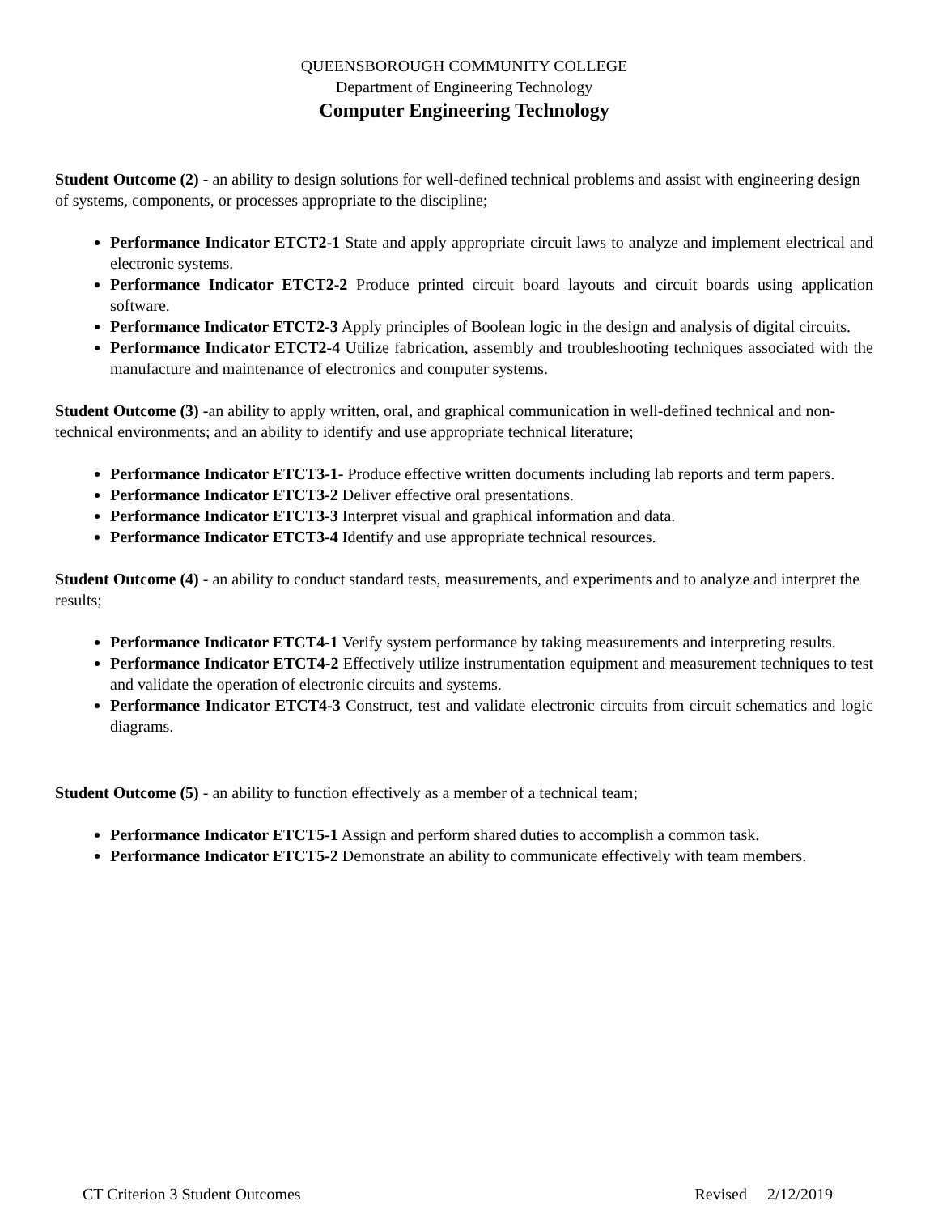QUEENSBOROUGH COMMUNITY COLLEGE
Department of Engineering Technology
Computer Engineering Technology
Student Outcome (2) - an ability to design solutions for well-defined technical problems and assist with engineering design of systems, components, or processes appropriate to the discipline;
Performance Indicator ETCT2-1 State and apply appropriate circuit laws to analyze and implement electrical and electronic systems.
Performance Indicator ETCT2-2 Produce printed circuit board layouts and circuit boards using application software.
Performance Indicator ETCT2-3 Apply principles of Boolean logic in the design and analysis of digital circuits.
Performance Indicator ETCT2-4 Utilize fabrication, assembly and troubleshooting techniques associated with the manufacture and maintenance of electronics and computer systems.
Student Outcome (3) -an ability to apply written, oral, and graphical communication in well-defined technical and non-technical environments; and an ability to identify and use appropriate technical literature;
Performance Indicator ETCT3-1- Produce effective written documents including lab reports and term papers.
Performance Indicator ETCT3-2 Deliver effective oral presentations.
Performance Indicator ETCT3-3 Interpret visual and graphical information and data.
Performance Indicator ETCT3-4 Identify and use appropriate technical resources.
Student Outcome (4) - an ability to conduct standard tests, measurements, and experiments and to analyze and interpret the results;
Performance Indicator ETCT4-1 Verify system performance by taking measurements and interpreting results.
Performance Indicator ETCT4-2 Effectively utilize instrumentation equipment and measurement techniques to test and validate the operation of electronic circuits and systems.
Performance Indicator ETCT4-3 Construct, test and validate electronic circuits from circuit schematics and logic diagrams.
Student Outcome (5) - an ability to function effectively as a member of a technical team;
Performance Indicator ETCT5-1 Assign and perform shared duties to accomplish a common task.
Performance Indicator ETCT5-2 Demonstrate an ability to communicate effectively with team members.
CT Criterion 3 Student Outcomes Revised 2/12/2019